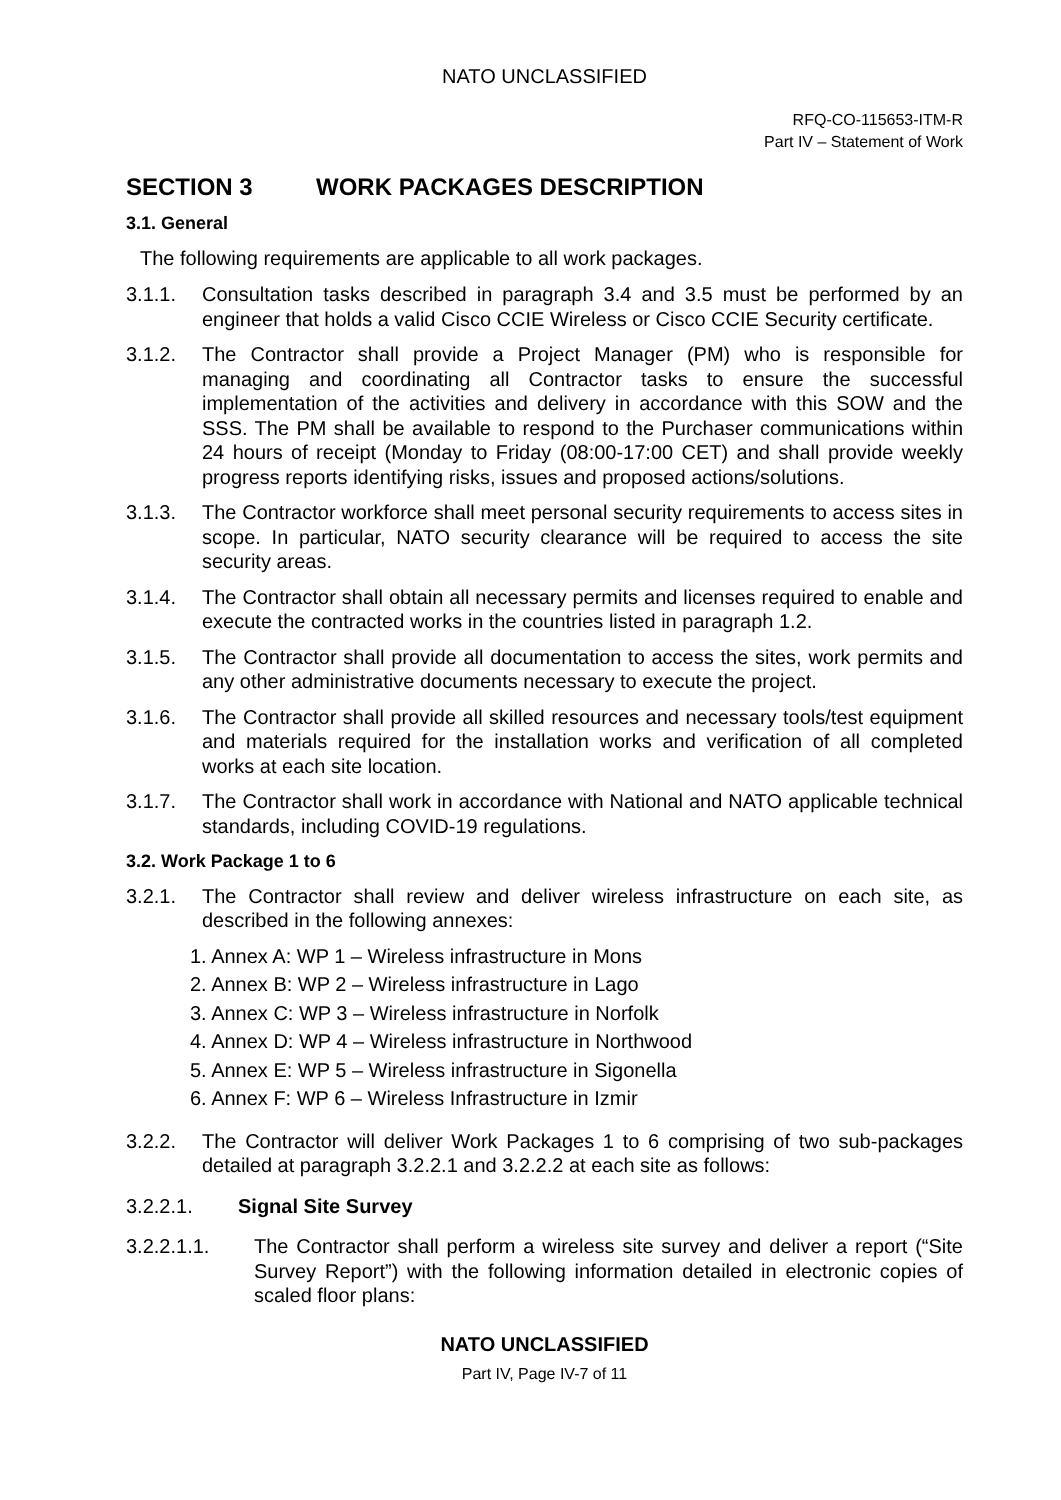NATO UNCLASSIFIED
RFQ-CO-115653-ITM-R
Part IV – Statement of Work
SECTION 3 WORK PACKAGES DESCRIPTION
3.1. General
The following requirements are applicable to all work packages.
3.1.1. Consultation tasks described in paragraph 3.4 and 3.5 must be performed by an engineer that holds a valid Cisco CCIE Wireless or Cisco CCIE Security certificate.
3.1.2. The Contractor shall provide a Project Manager (PM) who is responsible for managing and coordinating all Contractor tasks to ensure the successful implementation of the activities and delivery in accordance with this SOW and the SSS. The PM shall be available to respond to the Purchaser communications within 24 hours of receipt (Monday to Friday (08:00-17:00 CET) and shall provide weekly progress reports identifying risks, issues and proposed actions/solutions.
3.1.3. The Contractor workforce shall meet personal security requirements to access sites in scope. In particular, NATO security clearance will be required to access the site security areas.
3.1.4. The Contractor shall obtain all necessary permits and licenses required to enable and execute the contracted works in the countries listed in paragraph 1.2.
3.1.5. The Contractor shall provide all documentation to access the sites, work permits and any other administrative documents necessary to execute the project.
3.1.6. The Contractor shall provide all skilled resources and necessary tools/test equipment and materials required for the installation works and verification of all completed works at each site location.
3.1.7. The Contractor shall work in accordance with National and NATO applicable technical standards, including COVID-19 regulations.
3.2. Work Package 1 to 6
3.2.1. The Contractor shall review and deliver wireless infrastructure on each site, as described in the following annexes:
1. Annex A: WP 1 – Wireless infrastructure in Mons
2. Annex B: WP 2 – Wireless infrastructure in Lago
3. Annex C: WP 3 – Wireless infrastructure in Norfolk
4. Annex D: WP 4 – Wireless infrastructure in Northwood
5. Annex E: WP 5 – Wireless infrastructure in Sigonella
6. Annex F: WP 6 – Wireless Infrastructure in Izmir
3.2.2. The Contractor will deliver Work Packages 1 to 6 comprising of two sub-packages detailed at paragraph 3.2.2.1 and 3.2.2.2 at each site as follows:
3.2.2.1. Signal Site Survey
3.2.2.1.1. The Contractor shall perform a wireless site survey and deliver a report (“Site Survey Report”) with the following information detailed in electronic copies of scaled floor plans:
NATO UNCLASSIFIED
Part IV, Page IV-7 of 11